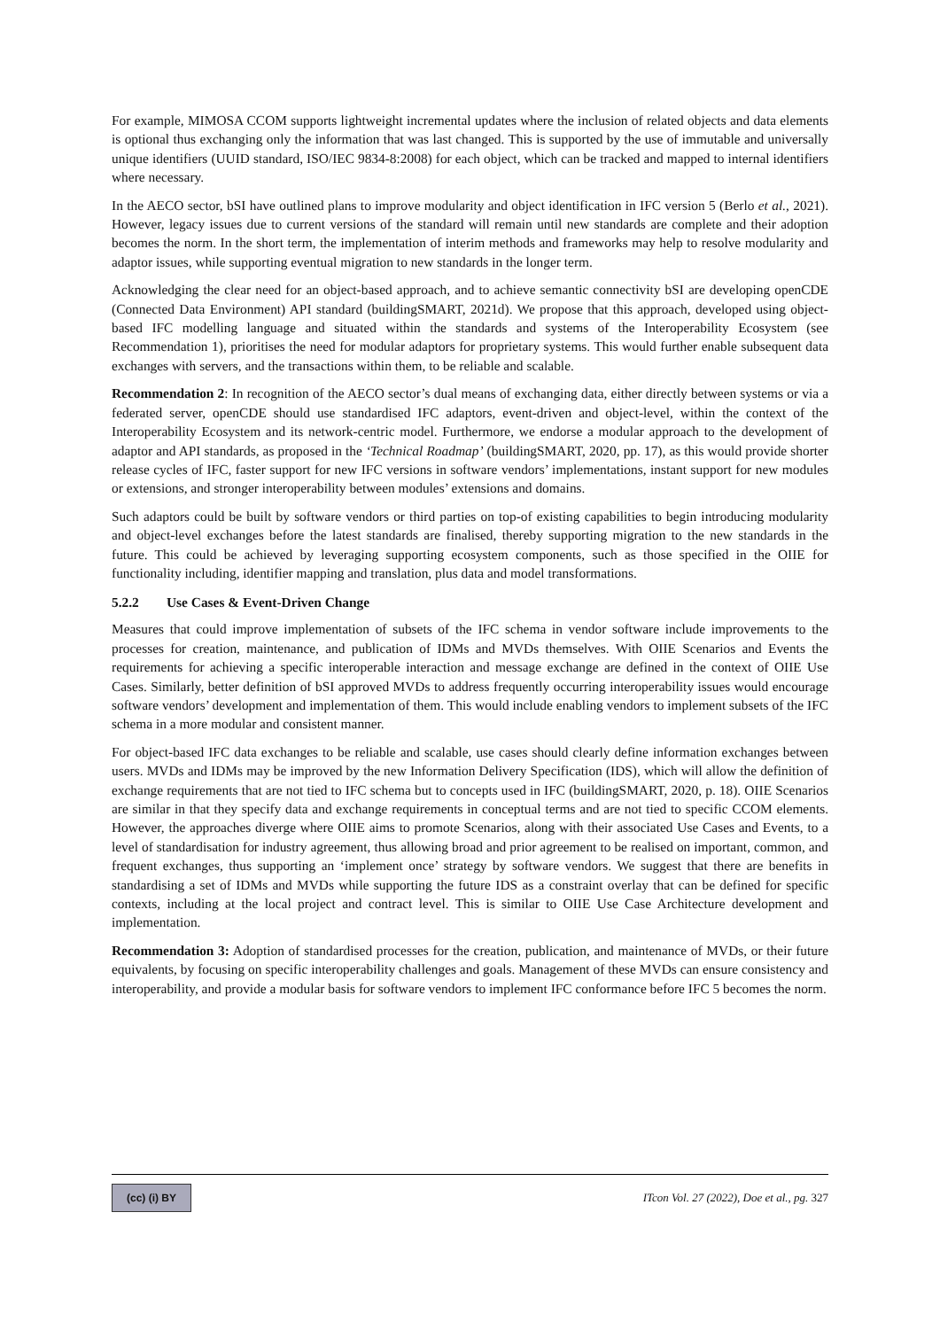For example, MIMOSA CCOM supports lightweight incremental updates where the inclusion of related objects and data elements is optional thus exchanging only the information that was last changed. This is supported by the use of immutable and universally unique identifiers (UUID standard, ISO/IEC 9834-8:2008) for each object, which can be tracked and mapped to internal identifiers where necessary.
In the AECO sector, bSI have outlined plans to improve modularity and object identification in IFC version 5 (Berlo et al., 2021). However, legacy issues due to current versions of the standard will remain until new standards are complete and their adoption becomes the norm. In the short term, the implementation of interim methods and frameworks may help to resolve modularity and adaptor issues, while supporting eventual migration to new standards in the longer term.
Acknowledging the clear need for an object-based approach, and to achieve semantic connectivity bSI are developing openCDE (Connected Data Environment) API standard (buildingSMART, 2021d). We propose that this approach, developed using object-based IFC modelling language and situated within the standards and systems of the Interoperability Ecosystem (see Recommendation 1), prioritises the need for modular adaptors for proprietary systems. This would further enable subsequent data exchanges with servers, and the transactions within them, to be reliable and scalable.
Recommendation 2: In recognition of the AECO sector’s dual means of exchanging data, either directly between systems or via a federated server, openCDE should use standardised IFC adaptors, event-driven and object-level, within the context of the Interoperability Ecosystem and its network-centric model. Furthermore, we endorse a modular approach to the development of adaptor and API standards, as proposed in the ‘Technical Roadmap’ (buildingSMART, 2020, pp. 17), as this would provide shorter release cycles of IFC, faster support for new IFC versions in software vendors’ implementations, instant support for new modules or extensions, and stronger interoperability between modules’ extensions and domains.
Such adaptors could be built by software vendors or third parties on top-of existing capabilities to begin introducing modularity and object-level exchanges before the latest standards are finalised, thereby supporting migration to the new standards in the future. This could be achieved by leveraging supporting ecosystem components, such as those specified in the OIIE for functionality including, identifier mapping and translation, plus data and model transformations.
5.2.2 Use Cases & Event-Driven Change
Measures that could improve implementation of subsets of the IFC schema in vendor software include improvements to the processes for creation, maintenance, and publication of IDMs and MVDs themselves. With OIIE Scenarios and Events the requirements for achieving a specific interoperable interaction and message exchange are defined in the context of OIIE Use Cases. Similarly, better definition of bSI approved MVDs to address frequently occurring interoperability issues would encourage software vendors’ development and implementation of them. This would include enabling vendors to implement subsets of the IFC schema in a more modular and consistent manner.
For object-based IFC data exchanges to be reliable and scalable, use cases should clearly define information exchanges between users. MVDs and IDMs may be improved by the new Information Delivery Specification (IDS), which will allow the definition of exchange requirements that are not tied to IFC schema but to concepts used in IFC (buildingSMART, 2020, p. 18). OIIE Scenarios are similar in that they specify data and exchange requirements in conceptual terms and are not tied to specific CCOM elements. However, the approaches diverge where OIIE aims to promote Scenarios, along with their associated Use Cases and Events, to a level of standardisation for industry agreement, thus allowing broad and prior agreement to be realised on important, common, and frequent exchanges, thus supporting an ‘implement once’ strategy by software vendors. We suggest that there are benefits in standardising a set of IDMs and MVDs while supporting the future IDS as a constraint overlay that can be defined for specific contexts, including at the local project and contract level. This is similar to OIIE Use Case Architecture development and implementation.
Recommendation 3: Adoption of standardised processes for the creation, publication, and maintenance of MVDs, or their future equivalents, by focusing on specific interoperability challenges and goals. Management of these MVDs can ensure consistency and interoperability, and provide a modular basis for software vendors to implement IFC conformance before IFC 5 becomes the norm.
(cc) (i) BY
ITcon Vol. 27 (2022), Doe et al., pg. 327